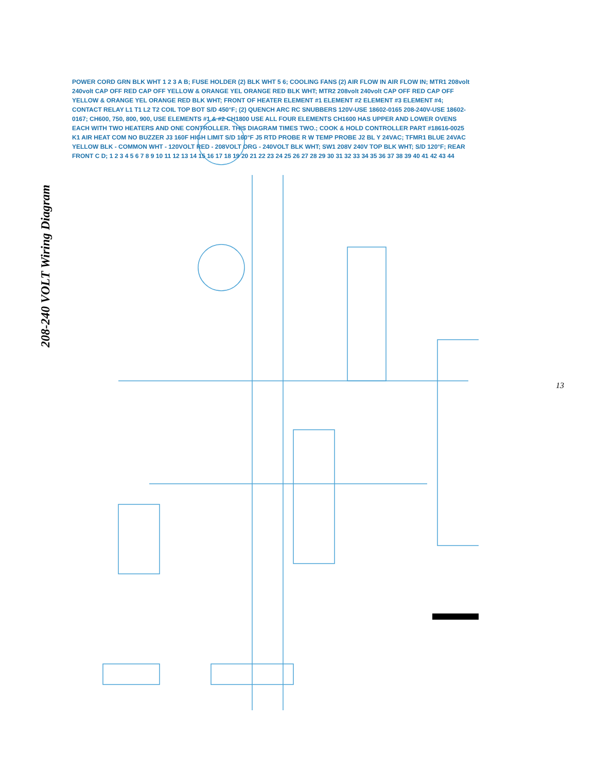208-240 VOLT Wiring Diagram
POWER CORD GRN BLK WHT 1 2 3 A B; FUSE HOLDER (2) BLK WHT 5 6; COOLING FANS (2) AIR FLOW IN AIR FLOW IN; MTR1 208volt 240volt CAP OFF RED CAP OFF YELLOW & ORANGE YEL ORANGE RED BLK WHT; MTR2 208volt 240volt CAP OFF RED CAP OFF YELLOW & ORANGE YEL ORANGE RED BLK WHT; FRONT OF HEATER ELEMENT #1 ELEMENT #2 ELEMENT #3 ELEMENT #4; CONTACT RELAY L1 T1 L2 T2 COIL TOP BOT S/D 450°F; (2) QUENCH ARC RC SNUBBERS 120V-USE 18602-0165 208-240V-USE 18602-0167; CH600, 750, 800, 900, USE ELEMENTS #1 & #2 CH1800 USE ALL FOUR ELEMENTS CH1600 HAS UPPER AND LOWER OVENS EACH WITH TWO HEATERS AND ONE CONTROLLER. THIS DIAGRAM TIMES TWO.; COOK & HOLD CONTROLLER PART #18616-0025 K1 AIR HEAT COM NO BUZZER J3 160F HIGH LIMIT S/D 160°F J5 RTD PROBE R W TEMP PROBE J2 BL Y 24VAC; TFMR1 BLUE 24VAC YELLOW BLK - COMMON WHT - 120VOLT RED - 208VOLT ORG - 240VOLT BLK WHT; SW1 208V 240V TOP BLK WHT; S/D 120°F; REAR FRONT C D; 1 2 3 4 5 6 7 8 9 10 11 12 13 14 15 16 17 18 19 20 21 22 23 24 25 26 27 28 29 30 31 32 33 34 35 36 37 38 39 40 41 42 43 44
13